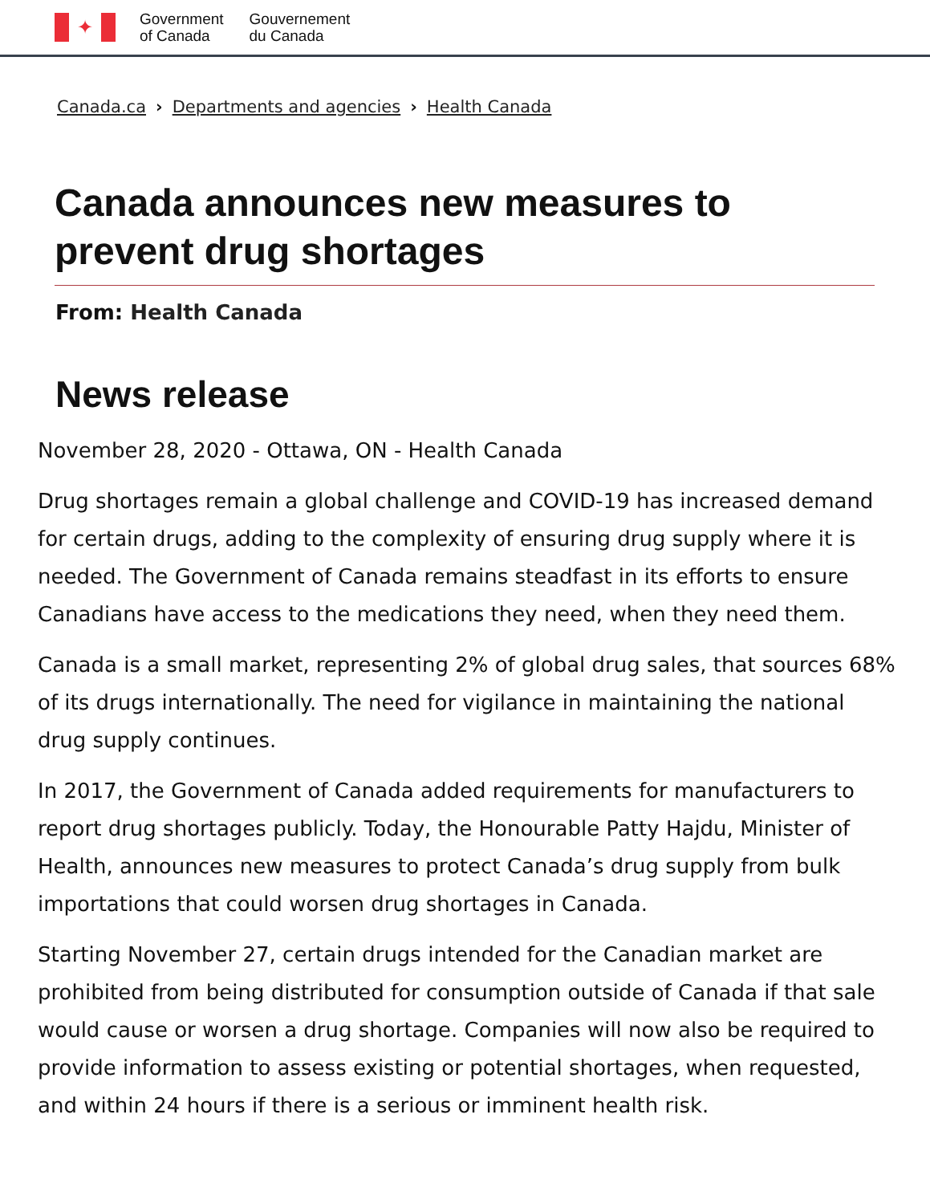✦
Government
of Canada
Gouvernement
du Canada
Canada.ca › Departments and agencies › Health Canada
Canada announces new measures to prevent drug shortages
From: Health Canada
News release
November 28, 2020 - Ottawa, ON - Health Canada
Drug shortages remain a global challenge and COVID-19 has increased demand for certain drugs, adding to the complexity of ensuring drug supply where it is needed. The Government of Canada remains steadfast in its efforts to ensure Canadians have access to the medications they need, when they need them.
Canada is a small market, representing 2% of global drug sales, that sources 68% of its drugs internationally. The need for vigilance in maintaining the national drug supply continues.
In 2017, the Government of Canada added requirements for manufacturers to report drug shortages publicly. Today, the Honourable Patty Hajdu, Minister of Health, announces new measures to protect Canada’s drug supply from bulk importations that could worsen drug shortages in Canada.
Starting November 27, certain drugs intended for the Canadian market are prohibited from being distributed for consumption outside of Canada if that sale would cause or worsen a drug shortage. Companies will now also be required to provide information to assess existing or potential shortages, when requested, and within 24 hours if there is a serious or imminent health risk.